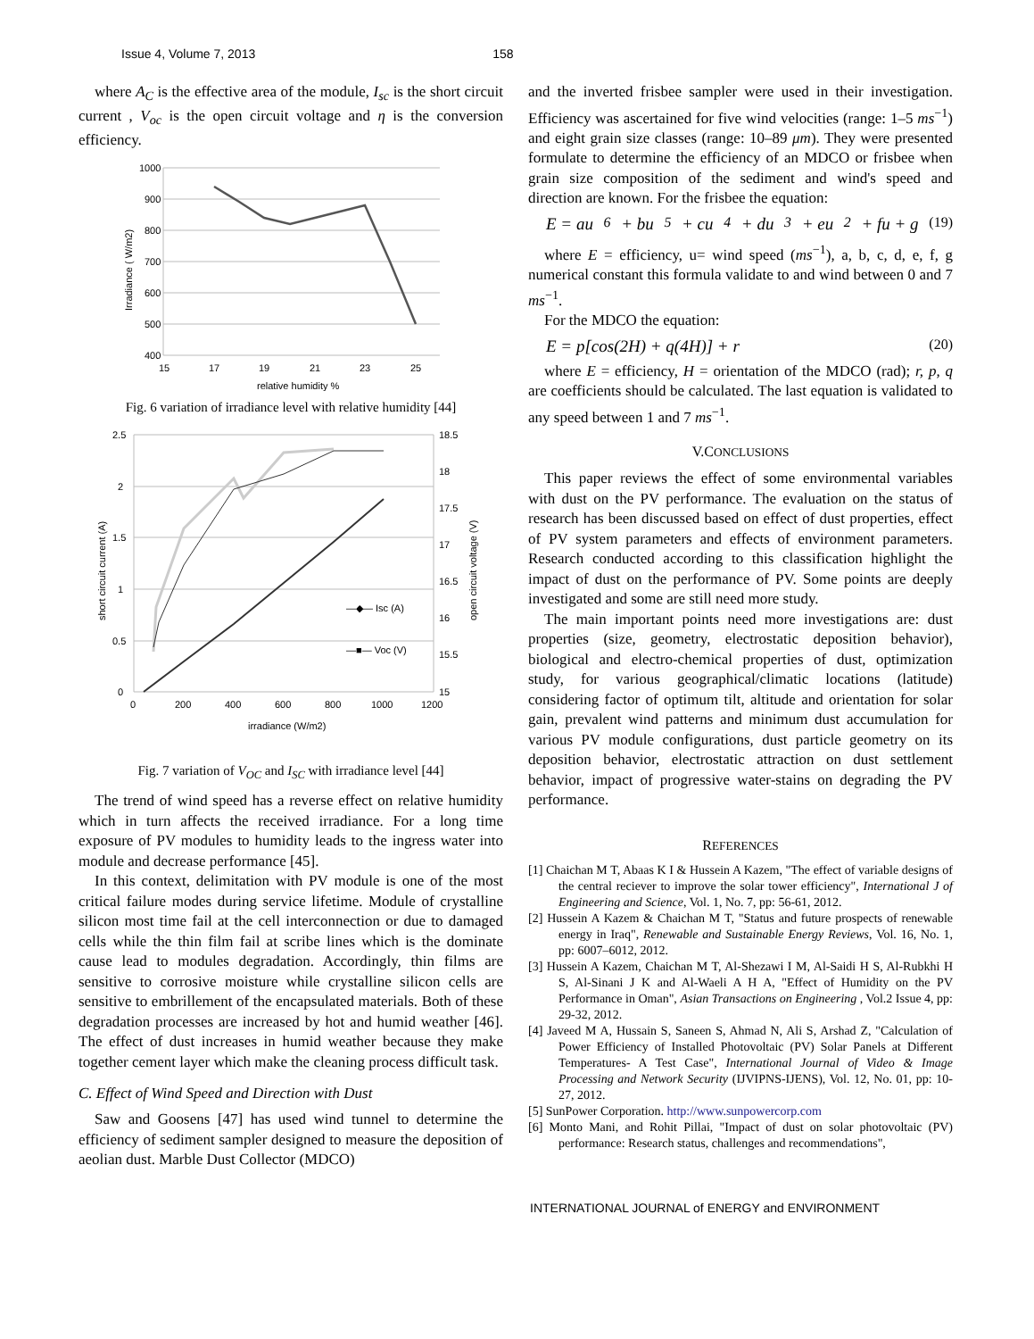Issue 4, Volume 7, 2013 158
where A<sub>C</sub> is the effective area of the module, I<sub>sc</sub> is the short circuit current , V<sub>oc</sub> is the open circuit voltage and η is the conversion efficiency.
1000
900
800
700
600
500
400
15
17
19
21
23
25
relative humidity %
Irradiance ( W/m2)
Fig. 6 variation of irradiance level with relative humidity [44]
2.5
2
1.5
1
0.5
0
18.5
18
17.5
17
16.5
16
15.5
15
0
200
400
600
800
1000
1200
irradiance (W/m2)
—◆— Isc (A)
—■— Voc (V)
short circuit current (A)
open circuit voltage (V)
Fig. 7 variation of V<sub>OC</sub> and I<sub>SC</sub> with irradiance level [44]
The trend of wind speed has a reverse effect on relative humidity which in turn affects the received irradiance. For a long time exposure of PV modules to humidity leads to the ingress water into module and decrease performance [45].
In this context, delimitation with PV module is one of the most critical failure modes during service lifetime. Module of crystalline silicon most time fail at the cell interconnection or due to damaged cells while the thin film fail at scribe lines which is the dominate cause lead to modules degradation. Accordingly, thin films are sensitive to corrosive moisture while crystalline silicon cells are sensitive to embrillement of the encapsulated materials. Both of these degradation processes are increased by hot and humid weather [46]. The effect of dust increases in humid weather because they make together cement layer which make the cleaning process difficult task.
C. Effect of Wind Speed and Direction with Dust
Saw and Goosens [47] has used wind tunnel to determine the efficiency of sediment sampler designed to measure the deposition of aeolian dust. Marble Dust Collector (MDCO)
and the inverted frisbee sampler were used in their investigation. Efficiency was ascertained for five wind velocities (range: 1–5 ms<sup>−1</sup>) and eight grain size classes (range: 10–89 μm). They were presented formulate to determine the efficiency of an MDCO or frisbee when grain size composition of the sediment and wind's speed and direction are known. For the frisbee the equation:
E = au<sup>6</sup> + bu<sup>5</sup> + cu<sup>4</sup> + du<sup>3</sup> + eu<sup>2</sup> + fu + g (19)
where E = efficiency, u= wind speed (ms<sup>−1</sup>), a, b, c, d, e, f, g numerical constant this formula validate to and wind between 0 and 7 ms<sup>−1</sup>.
For the MDCO the equation:
E = p[cos(2H) + q(4H)] + r (20)
where E = efficiency, H = orientation of the MDCO (rad); r, p, q are coefficients should be calculated. The last equation is validated to any speed between 1 and 7 ms<sup>−1</sup>.
V.CONCLUSIONS
This paper reviews the effect of some environmental variables with dust on the PV performance. The evaluation on the status of research has been discussed based on effect of dust properties, effect of PV system parameters and effects of environment parameters. Research conducted according to this classification highlight the impact of dust on the performance of PV. Some points are deeply investigated and some are still need more study.
The main important points need more investigations are: dust properties (size, geometry, electrostatic deposition behavior), biological and electro-chemical properties of dust, optimization study, for various geographical/climatic locations (latitude) considering factor of optimum tilt, altitude and orientation for solar gain, prevalent wind patterns and minimum dust accumulation for various PV module configurations, dust particle geometry on its deposition behavior, electrostatic attraction on dust settlement behavior, impact of progressive water-stains on degrading the PV performance.
REFERENCES
[1] Chaichan M T, Abaas K I & Hussein A Kazem, "The effect of variable designs of the central reciever to improve the solar tower efficiency", International J of Engineering and Science, Vol. 1, No. 7, pp: 56-61, 2012.
[2] Hussein A Kazem & Chaichan M T, "Status and future prospects of renewable energy in Iraq", Renewable and Sustainable Energy Reviews, Vol. 16, No. 1, pp: 6007–6012, 2012.
[3] Hussein A Kazem, Chaichan M T, Al-Shezawi I M, Al-Saidi H S, Al-Rubkhi H S, Al-Sinani J K and Al-Waeli A H A, "Effect of Humidity on the PV Performance in Oman", Asian Transactions on Engineering , Vol.2 Issue 4, pp: 29-32, 2012.
[4] Javeed M A, Hussain S, Saneen S, Ahmad N, Ali S, Arshad Z, "Calculation of Power Efficiency of Installed Photovoltaic (PV) Solar Panels at Different Temperatures- A Test Case", International Journal of Video & Image Processing and Network Security (IJVIPNS-IJENS), Vol. 12, No. 01, pp: 10-27, 2012.
[5] SunPower Corporation. http://www.sunpowercorp.com
[6] Monto Mani, and Rohit Pillai, "Impact of dust on solar photovoltaic (PV) performance: Research status, challenges and recommendations",
INTERNATIONAL JOURNAL of ENERGY and ENVIRONMENT